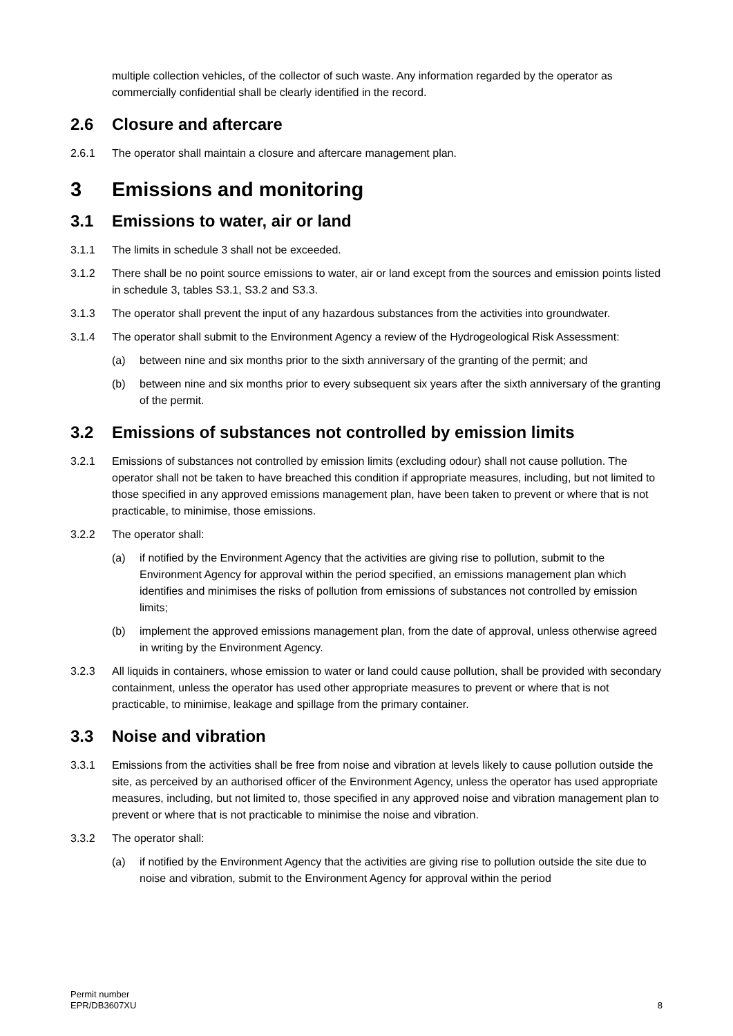multiple collection vehicles, of the collector of such waste. Any information regarded by the operator as commercially confidential shall be clearly identified in the record.
2.6 Closure and aftercare
2.6.1 The operator shall maintain a closure and aftercare management plan.
3 Emissions and monitoring
3.1 Emissions to water, air or land
3.1.1 The limits in schedule 3 shall not be exceeded.
3.1.2 There shall be no point source emissions to water, air or land except from the sources and emission points listed in schedule 3, tables S3.1, S3.2 and S3.3.
3.1.3 The operator shall prevent the input of any hazardous substances from the activities into groundwater.
3.1.4 The operator shall submit to the Environment Agency a review of the Hydrogeological Risk Assessment:
(a) between nine and six months prior to the sixth anniversary of the granting of the permit; and
(b) between nine and six months prior to every subsequent six years after the sixth anniversary of the granting of the permit.
3.2 Emissions of substances not controlled by emission limits
3.2.1 Emissions of substances not controlled by emission limits (excluding odour) shall not cause pollution. The operator shall not be taken to have breached this condition if appropriate measures, including, but not limited to those specified in any approved emissions management plan, have been taken to prevent or where that is not practicable, to minimise, those emissions.
3.2.2 The operator shall:
(a) if notified by the Environment Agency that the activities are giving rise to pollution, submit to the Environment Agency for approval within the period specified, an emissions management plan which identifies and minimises the risks of pollution from emissions of substances not controlled by emission limits;
(b) implement the approved emissions management plan, from the date of approval, unless otherwise agreed in writing by the Environment Agency.
3.2.3 All liquids in containers, whose emission to water or land could cause pollution, shall be provided with secondary containment, unless the operator has used other appropriate measures to prevent or where that is not practicable, to minimise, leakage and spillage from the primary container.
3.3 Noise and vibration
3.3.1 Emissions from the activities shall be free from noise and vibration at levels likely to cause pollution outside the site, as perceived by an authorised officer of the Environment Agency, unless the operator has used appropriate measures, including, but not limited to, those specified in any approved noise and vibration management plan to prevent or where that is not practicable to minimise the noise and vibration.
3.3.2 The operator shall:
(a) if notified by the Environment Agency that the activities are giving rise to pollution outside the site due to noise and vibration, submit to the Environment Agency for approval within the period
Permit number
EPR/DB3607XU
8